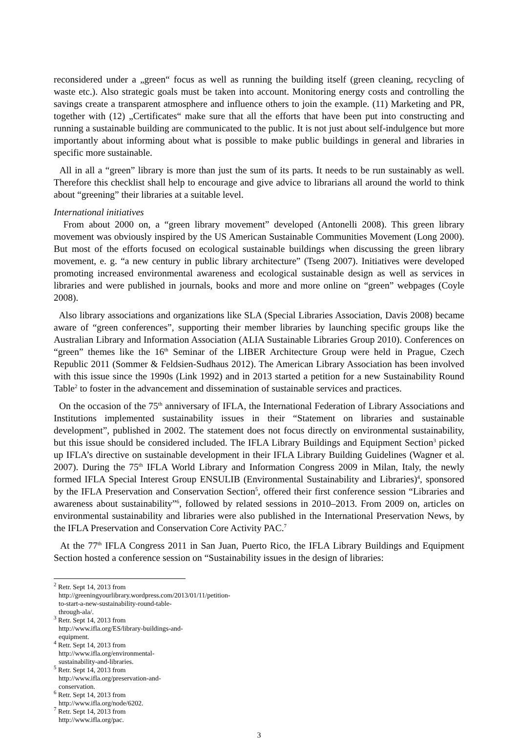reconsidered under a „green“ focus as well as running the building itself (green cleaning, recycling of waste etc.). Also strategic goals must be taken into account. Monitoring energy costs and controlling the savings create a transparent atmosphere and influence others to join the example. (11) Marketing and PR, together with (12) „Certificates“ make sure that all the efforts that have been put into constructing and running a sustainable building are communicated to the public. It is not just about self-indulgence but more importantly about informing about what is possible to make public buildings in general and libraries in specific more sustainable.
All in all a “green” library is more than just the sum of its parts. It needs to be run sustainably as well. Therefore this checklist shall help to encourage and give advice to librarians all around the world to think about “greening” their libraries at a suitable level.
International initiatives
From about 2000 on, a “green library movement” developed (Antonelli 2008). This green library movement was obviously inspired by the US American Sustainable Communities Movement (Long 2000). But most of the efforts focused on ecological sustainable buildings when discussing the green library movement, e. g. “a new century in public library architecture” (Tseng 2007). Initiatives were developed promoting increased environmental awareness and ecological sustainable design as well as services in libraries and were published in journals, books and more and more online on “green” webpages (Coyle 2008).
Also library associations and organizations like SLA (Special Libraries Association, Davis 2008) became aware of “green conferences”, supporting their member libraries by launching specific groups like the Australian Library and Information Association (ALIA Sustainable Libraries Group 2010). Conferences on “green” themes like the 16<sup>th</sup> Seminar of the LIBER Architecture Group were held in Prague, Czech Republic 2011 (Sommer & Feldsien-Sudhaus 2012). The American Library Association has been involved with this issue since the 1990s (Link 1992) and in 2013 started a petition for a new Sustainability Round Table<sup>2</sup> to foster in the advancement and dissemination of sustainable services and practices.
On the occasion of the 75<sup>th</sup> anniversary of IFLA, the International Federation of Library Associations and Institutions implemented sustainability issues in their “Statement on libraries and sustainable development”, published in 2002. The statement does not focus directly on environmental sustainability, but this issue should be considered included. The IFLA Library Buildings and Equipment Section<sup>3</sup> picked up IFLA’s directive on sustainable development in their IFLA Library Building Guidelines (Wagner et al. 2007). During the 75<sup>th</sup> IFLA World Library and Information Congress 2009 in Milan, Italy, the newly formed IFLA Special Interest Group ENSULIB (Environmental Sustainability and Libraries)<sup>4</sup>, sponsored by the IFLA Preservation and Conservation Section<sup>5</sup>, offered their first conference session “Libraries and awareness about sustainability”<sup>6</sup>, followed by related sessions in 2010–2013. From 2009 on, articles on environmental sustainability and libraries were also published in the International Preservation News, by the IFLA Preservation and Conservation Core Activity PAC.<sup>7</sup>
At the 77<sup>th</sup> IFLA Congress 2011 in San Juan, Puerto Rico, the IFLA Library Buildings and Equipment Section hosted a conference session on “Sustainability issues in the design of libraries:
<sup>2</sup> Retr. Sept 14, 2013 from http://greeningyourlibrary.wordpress.com/2013/01/11/petition-to-start-a-new-sustainability-round-table-through-ala/.
<sup>3</sup> Retr. Sept 14, 2013 from http://www.ifla.org/ES/library-buildings-and-equipment.
<sup>4</sup> Retr. Sept 14, 2013 from http://www.ifla.org/environmental-sustainability-and-libraries.
<sup>5</sup> Retr. Sept 14, 2013 from http://www.ifla.org/preservation-and-conservation.
<sup>6</sup> Retr. Sept 14, 2013 from http://www.ifla.org/node/6202.
<sup>7</sup> Retr. Sept 14, 2013 from http://www.ifla.org/pac.
3